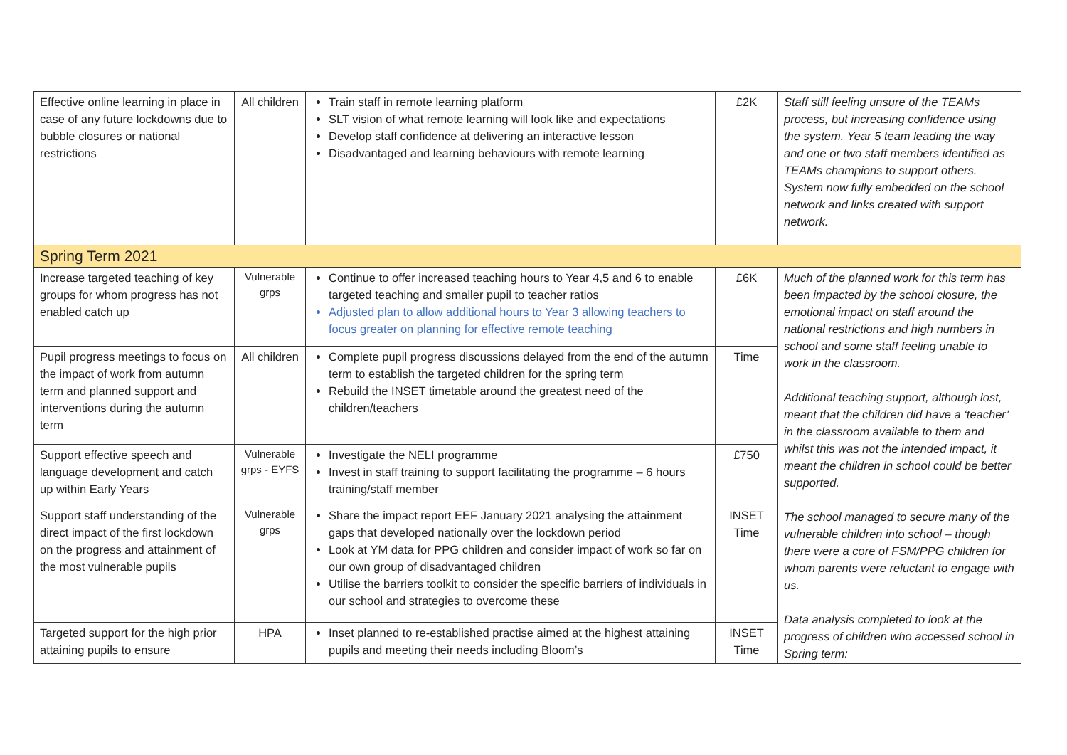| Effective online learning in place in case of any future lockdowns due to bubble closures or national restrictions | All children | Train staff in remote learning platform SLT vision of what remote learning will look like and expectations Develop staff confidence at delivering an interactive lesson Disadvantaged and learning behaviours with remote learning | £2K | Staff still feeling unsure of the TEAMs process, but increasing confidence using the system. Year 5 team leading the way and one or two staff members identified as TEAMs champions to support others. System now fully embedded on the school network and links created with support network. |
| Spring Term 2021 | | | | |
| Increase targeted teaching of key groups for whom progress has not enabled catch up | Vulnerable grps | Continue to offer increased teaching hours to Year 4,5 and 6 to enable targeted teaching and smaller pupil to teacher ratios Adjusted plan to allow additional hours to Year 3 allowing teachers to focus greater on planning for effective remote teaching | £6K | Much of the planned work for this term has been impacted by the school closure, the emotional impact on staff around the national restrictions and high numbers in school and some staff feeling unable to work in the classroom. Additional teaching support, although lost, meant that the children did have a ‘teacher’ in the classroom available to them and whilst this was not the intended impact, it meant the children in school could be better supported. The school managed to secure many of the vulnerable children into school – though there were a core of FSM/PPG children for whom parents were reluctant to engage with us. Data analysis completed to look at the progress of children who accessed school in Spring term: |
| Pupil progress meetings to focus on the impact of work from autumn term and planned support and interventions during the autumn term | All children | Complete pupil progress discussions delayed from the end of the autumn term to establish the targeted children for the spring term Rebuild the INSET timetable around the greatest need of the children/teachers | Time | |
| Support effective speech and language development and catch up within Early Years | Vulnerable grps - EYFS | Investigate the NELI programme Invest in staff training to support facilitating the programme – 6 hours training/staff member | £750 | |
| Support staff understanding of the direct impact of the first lockdown on the progress and attainment of the most vulnerable pupils | Vulnerable grps | Share the impact report EEF January 2021 analysing the attainment gaps that developed nationally over the lockdown period Look at YM data for PPG children and consider impact of work so far on our own group of disadvantaged children Utilise the barriers toolkit to consider the specific barriers of individuals in our school and strategies to overcome these | INSET Time | |
| Targeted support for the high prior attaining pupils to ensure | HPA | Inset planned to re-established practise aimed at the highest attaining pupils and meeting their needs including Bloom’s | INSET Time | |